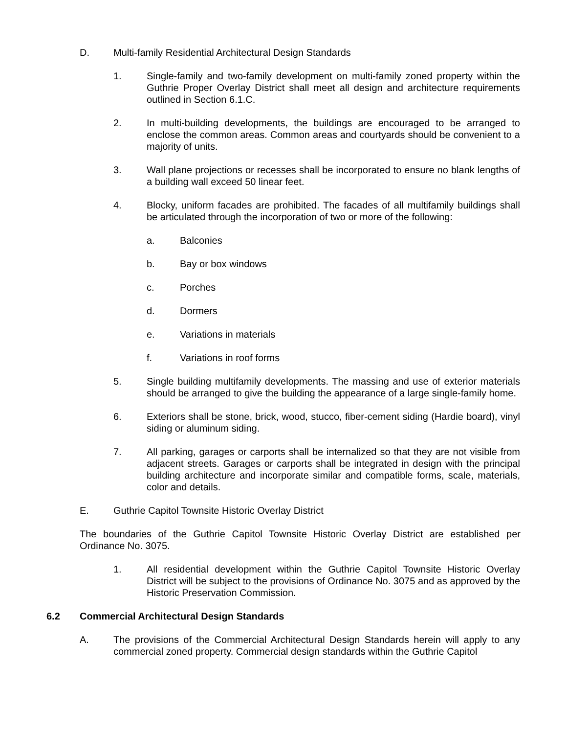D. Multi-family Residential Architectural Design Standards
1. Single-family and two-family development on multi-family zoned property within the Guthrie Proper Overlay District shall meet all design and architecture requirements outlined in Section 6.1.C.
2. In multi-building developments, the buildings are encouraged to be arranged to enclose the common areas. Common areas and courtyards should be convenient to a majority of units.
3. Wall plane projections or recesses shall be incorporated to ensure no blank lengths of a building wall exceed 50 linear feet.
4. Blocky, uniform facades are prohibited. The facades of all multifamily buildings shall be articulated through the incorporation of two or more of the following:
a. Balconies
b. Bay or box windows
c. Porches
d. Dormers
e. Variations in materials
f. Variations in roof forms
5. Single building multifamily developments. The massing and use of exterior materials should be arranged to give the building the appearance of a large single-family home.
6. Exteriors shall be stone, brick, wood, stucco, fiber-cement siding (Hardie board), vinyl siding or aluminum siding.
7. All parking, garages or carports shall be internalized so that they are not visible from adjacent streets. Garages or carports shall be integrated in design with the principal building architecture and incorporate similar and compatible forms, scale, materials, color and details.
E. Guthrie Capitol Townsite Historic Overlay District
The boundaries of the Guthrie Capitol Townsite Historic Overlay District are established per Ordinance No. 3075.
1. All residential development within the Guthrie Capitol Townsite Historic Overlay District will be subject to the provisions of Ordinance No. 3075 and as approved by the Historic Preservation Commission.
6.2 Commercial Architectural Design Standards
A. The provisions of the Commercial Architectural Design Standards herein will apply to any commercial zoned property. Commercial design standards within the Guthrie Capitol